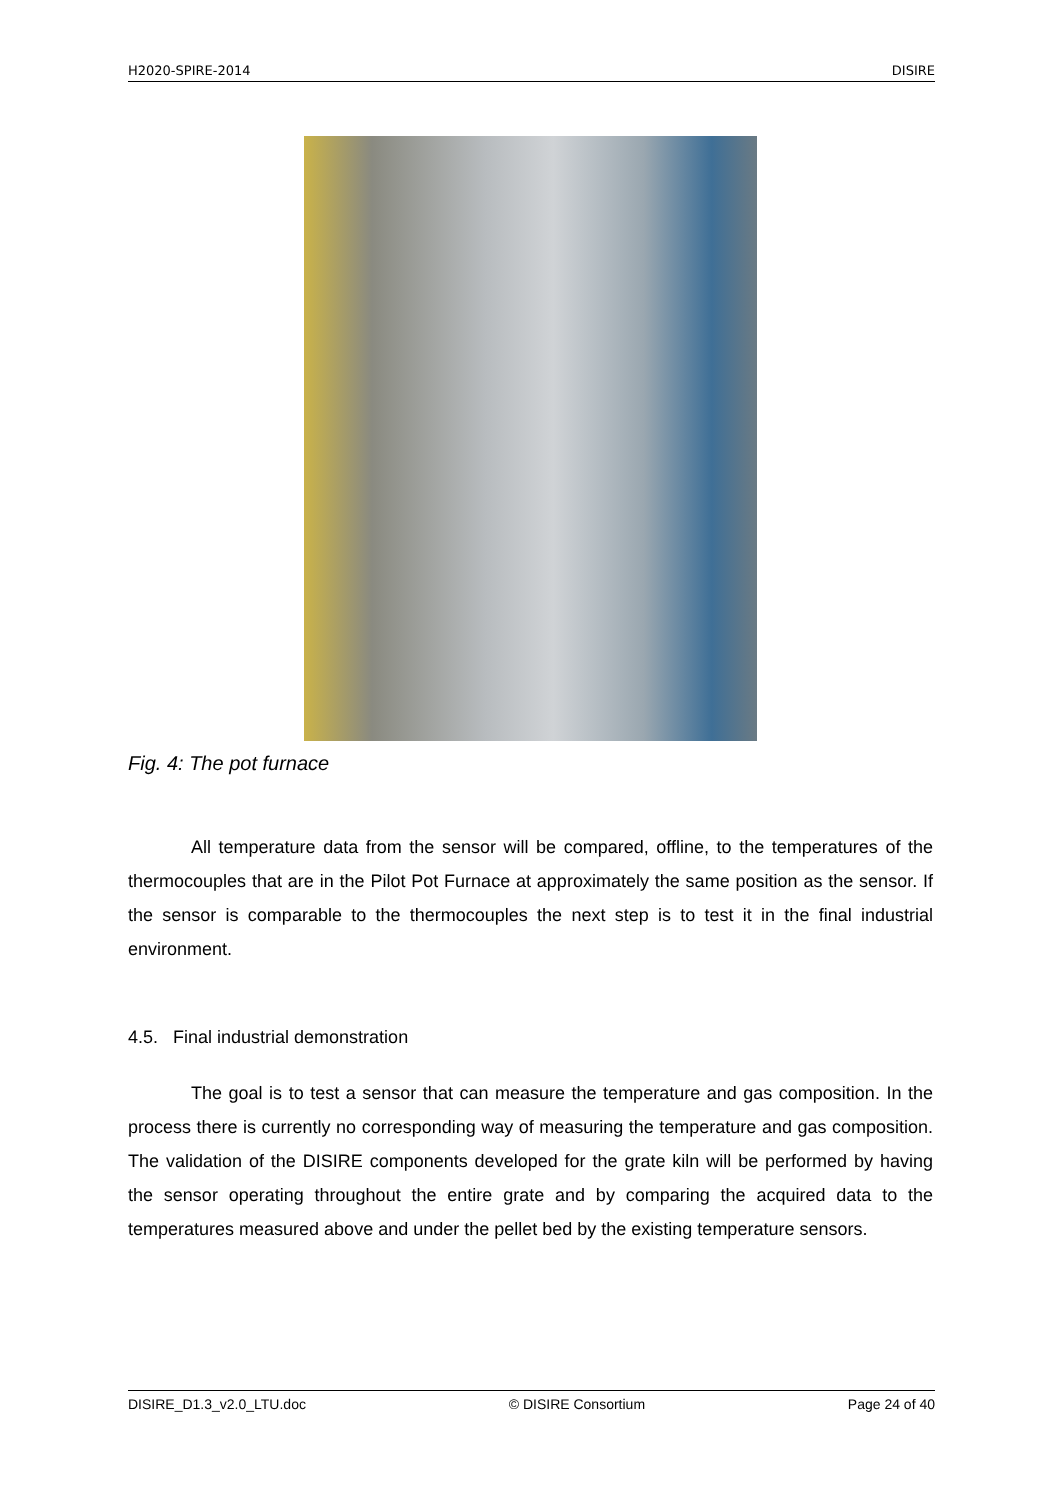H2020-SPIRE-2014 DISIRE
Fig. 4: The pot furnace
All temperature data from the sensor will be compared, offline, to the temperatures of the thermocouples that are in the Pilot Pot Furnace at approximately the same position as the sensor. If the sensor is comparable to the thermocouples the next step is to test it in the final industrial environment.
4.5. Final industrial demonstration
The goal is to test a sensor that can measure the temperature and gas composition. In the process there is currently no corresponding way of measuring the temperature and gas composition. The validation of the DISIRE components developed for the grate kiln will be performed by having the sensor operating throughout the entire grate and by comparing the acquired data to the temperatures measured above and under the pellet bed by the exist­ing temperature sensors.
DISIRE_D1.3_v2.0_LTU.doc © DISIRE Consortium Page 24 of 40